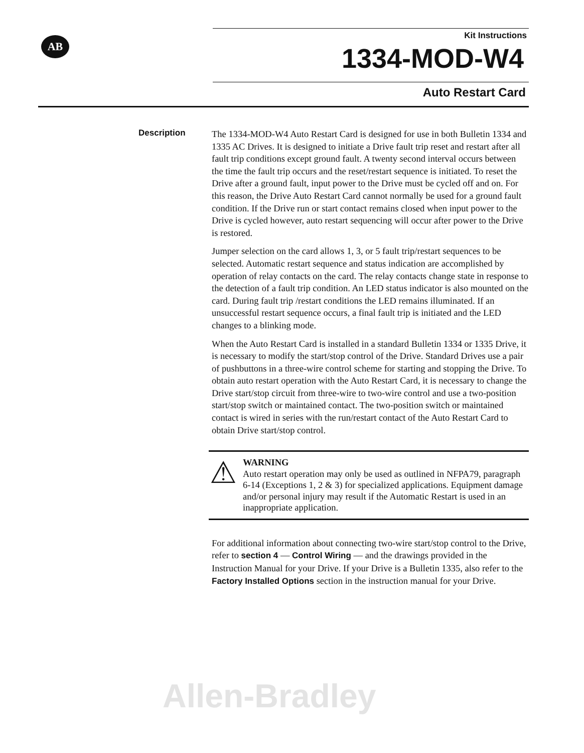AB
Kit Instructions
1334-MOD-W4
Auto Restart Card
Description
The 1334-MOD-W4 Auto Restart Card is designed for use in both Bulletin 1334 and 1335 AC Drives. It is designed to initiate a Drive fault trip reset and restart after all fault trip conditions except ground fault. A twenty second interval occurs between the time the fault trip occurs and the reset/restart sequence is initiated. To reset the Drive after a ground fault, input power to the Drive must be cycled off and on. For this reason, the Drive Auto Restart Card cannot normally be used for a ground fault condition. If the Drive run or start contact remains closed when input power to the Drive is cycled however, auto restart sequencing will occur after power to the Drive is restored.
Jumper selection on the card allows 1, 3, or 5 fault trip/restart sequences to be selected. Automatic restart sequence and status indication are accomplished by operation of relay contacts on the card. The relay contacts change state in response to the detection of a fault trip condition. An LED status indicator is also mounted on the card. During fault trip /restart conditions the LED remains illuminated. If an unsuccessful restart sequence occurs, a final fault trip is initiated and the LED changes to a blinking mode.
When the Auto Restart Card is installed in a standard Bulletin 1334 or 1335 Drive, it is necessary to modify the start/stop control of the Drive. Standard Drives use a pair of pushbuttons in a three-wire control scheme for starting and stopping the Drive. To obtain auto restart operation with the Auto Restart Card, it is necessary to change the Drive start/stop circuit from three-wire to two-wire control and use a two-position start/stop switch or maintained contact. The two-position switch or maintained contact is wired in series with the run/restart contact of the Auto Restart Card to obtain Drive start/stop control.
⚠
WARNING
Auto restart operation may only be used as outlined in NFPA79, paragraph 6-14 (Exceptions 1, 2 & 3) for specialized applications. Equipment damage and/or personal injury may result if the Automatic Restart is used in an inappropriate application.
For additional information about connecting two-wire start/stop control to the Drive, refer to section 4 — Control Wiring — and the drawings provided in the Instruction Manual for your Drive. If your Drive is a Bulletin 1335, also refer to the Factory Installed Options section in the instruction manual for your Drive.
Allen-Bradley